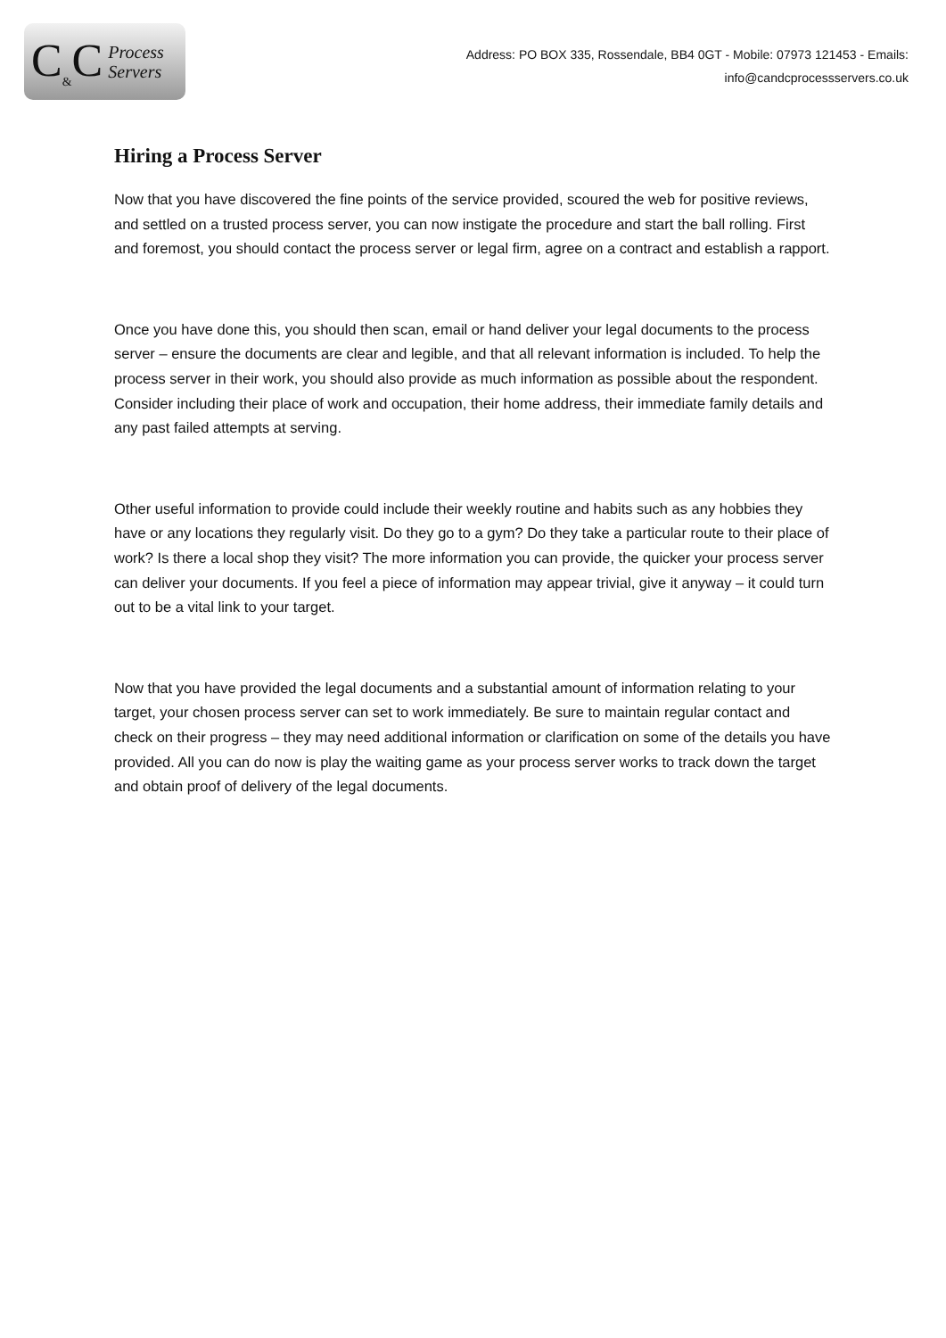C<sub>&</sub>C Process
Servers
Address: PO BOX 335, Rossendale, BB4 0GT - Mobile: 07973 121453 - Emails:
info@candcprocessservers.co.uk
Hiring a Process Server
Now that you have discovered the fine points of the service provided, scoured the web for positive reviews, and settled on a trusted process server, you can now instigate the procedure and start the ball rolling. First and foremost, you should contact the process server or legal firm, agree on a contract and establish a rapport.
Once you have done this, you should then scan, email or hand deliver your legal documents to the process server – ensure the documents are clear and legible, and that all relevant information is included. To help the process server in their work, you should also provide as much information as possible about the respondent. Consider including their place of work and occupation, their home address, their immediate family details and any past failed attempts at serving.
Other useful information to provide could include their weekly routine and habits such as any hobbies they have or any locations they regularly visit. Do they go to a gym? Do they take a particular route to their place of work? Is there a local shop they visit? The more information you can provide, the quicker your process server can deliver your documents. If you feel a piece of information may appear trivial, give it anyway – it could turn out to be a vital link to your target.
Now that you have provided the legal documents and a substantial amount of information relating to your target, your chosen process server can set to work immediately. Be sure to maintain regular contact and check on their progress – they may need additional information or clarification on some of the details you have provided. All you can do now is play the waiting game as your process server works to track down the target and obtain proof of delivery of the legal documents.